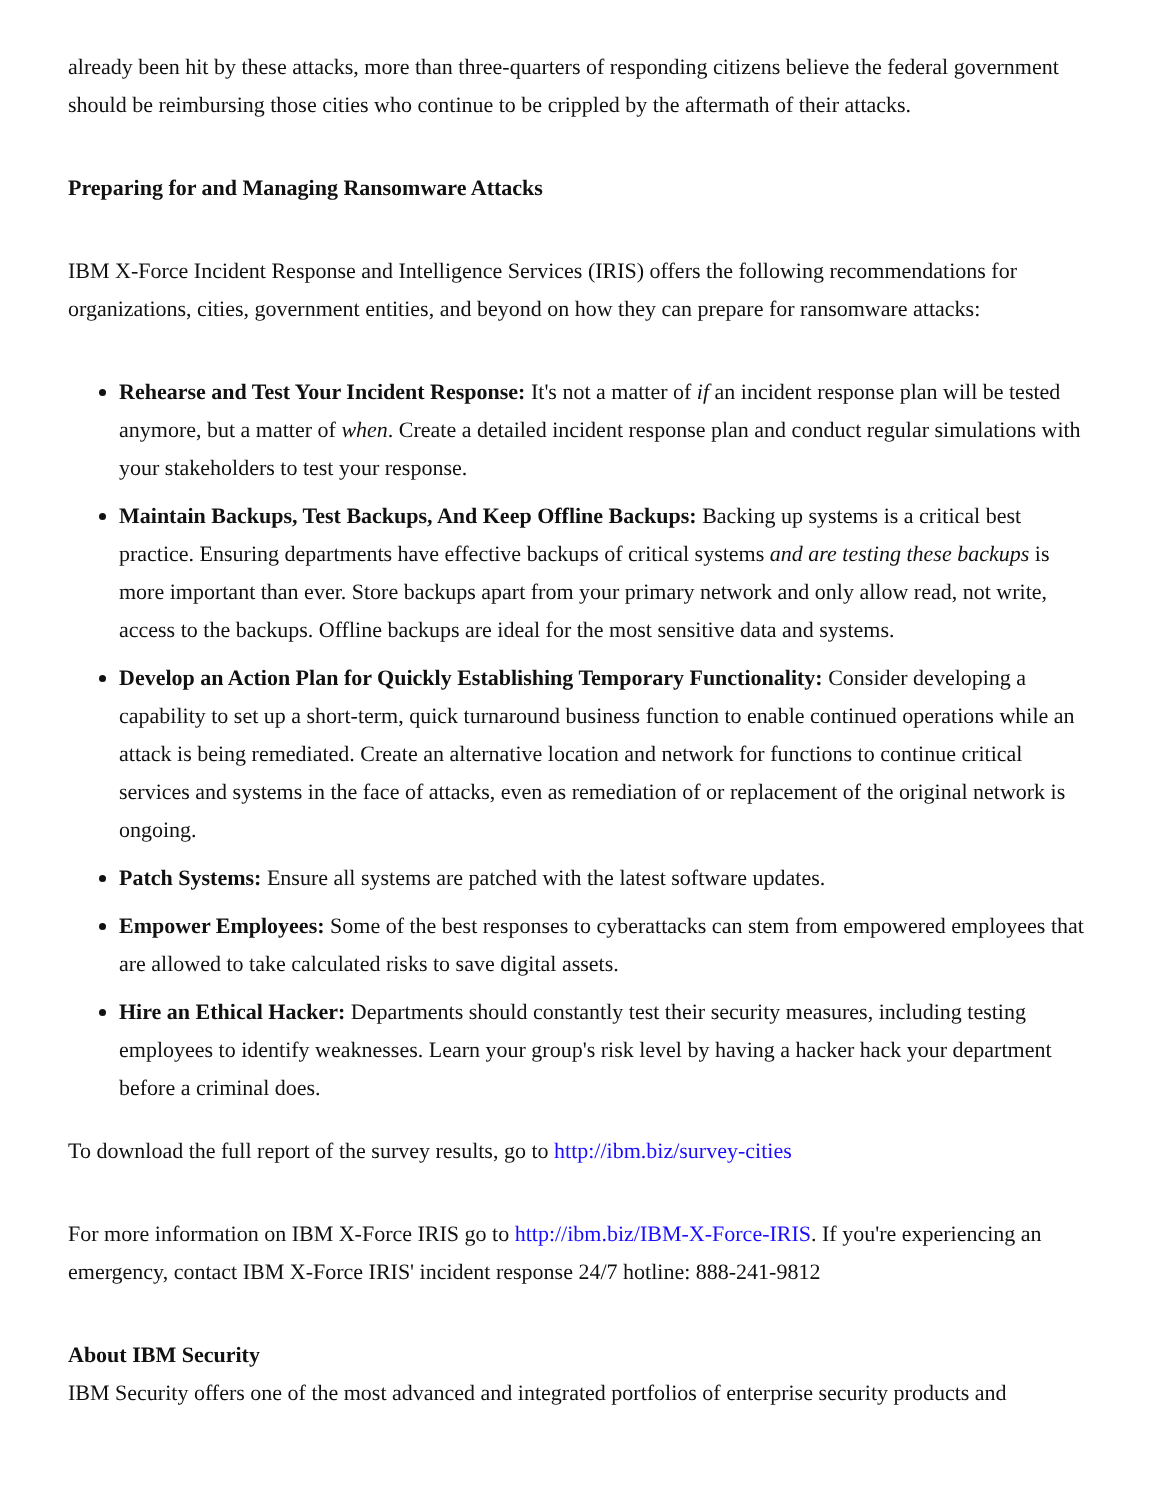already been hit by these attacks, more than three-quarters of responding citizens believe the federal government should be reimbursing those cities who continue to be crippled by the aftermath of their attacks.
Preparing for and Managing Ransomware Attacks
IBM X-Force Incident Response and Intelligence Services (IRIS) offers the following recommendations for organizations, cities, government entities, and beyond on how they can prepare for ransomware attacks:
Rehearse and Test Your Incident Response: It's not a matter of if an incident response plan will be tested anymore, but a matter of when. Create a detailed incident response plan and conduct regular simulations with your stakeholders to test your response.
Maintain Backups, Test Backups, And Keep Offline Backups: Backing up systems is a critical best practice. Ensuring departments have effective backups of critical systems and are testing these backups is more important than ever. Store backups apart from your primary network and only allow read, not write, access to the backups. Offline backups are ideal for the most sensitive data and systems.
Develop an Action Plan for Quickly Establishing Temporary Functionality: Consider developing a capability to set up a short-term, quick turnaround business function to enable continued operations while an attack is being remediated. Create an alternative location and network for functions to continue critical services and systems in the face of attacks, even as remediation of or replacement of the original network is ongoing.
Patch Systems: Ensure all systems are patched with the latest software updates.
Empower Employees: Some of the best responses to cyberattacks can stem from empowered employees that are allowed to take calculated risks to save digital assets.
Hire an Ethical Hacker: Departments should constantly test their security measures, including testing employees to identify weaknesses. Learn your group's risk level by having a hacker hack your department before a criminal does.
To download the full report of the survey results, go to http://ibm.biz/survey-cities
For more information on IBM X-Force IRIS go to http://ibm.biz/IBM-X-Force-IRIS. If you're experiencing an emergency, contact IBM X-Force IRIS' incident response 24/7 hotline: 888-241-9812
About IBM Security
IBM Security offers one of the most advanced and integrated portfolios of enterprise security products and